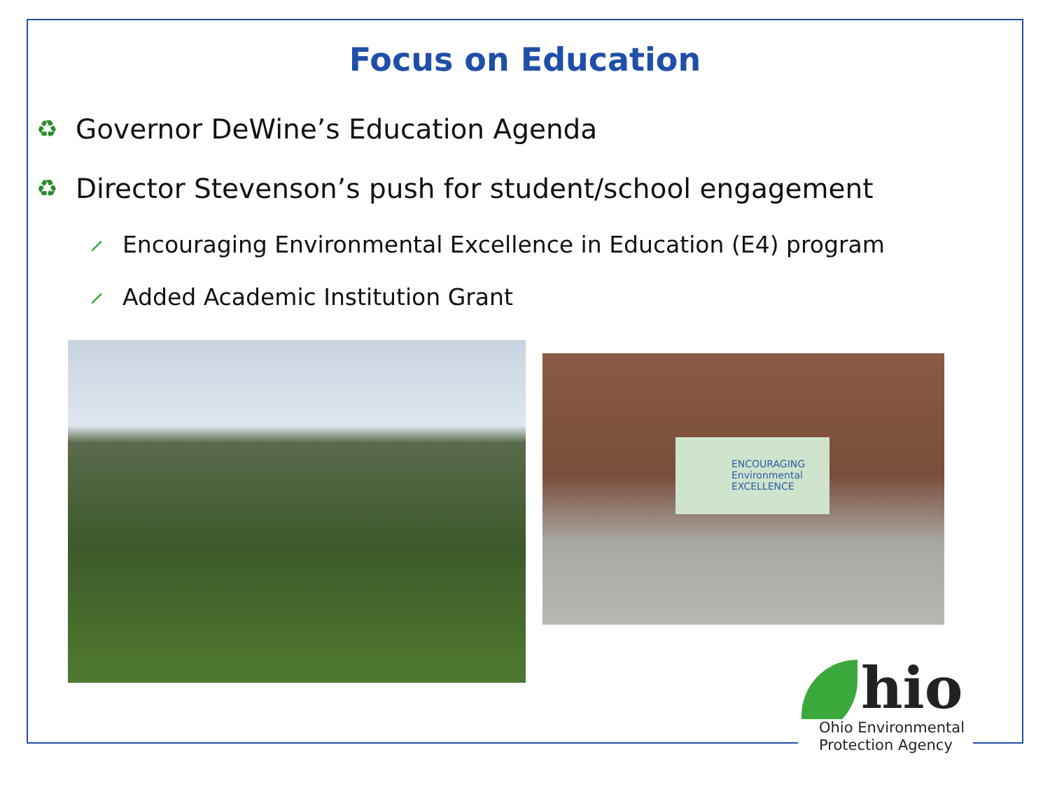Focus on Education
♻ Governor DeWine’s Education Agenda
♻ Director Stevenson’s push for student/school engagement
⸝ Encouraging Environmental Excellence in Education (E4) program
⸝ Added Academic Institution Grant
ENCOURAGING Environmental EXCELLENCE
hio
Ohio Environmental
Protection Agency